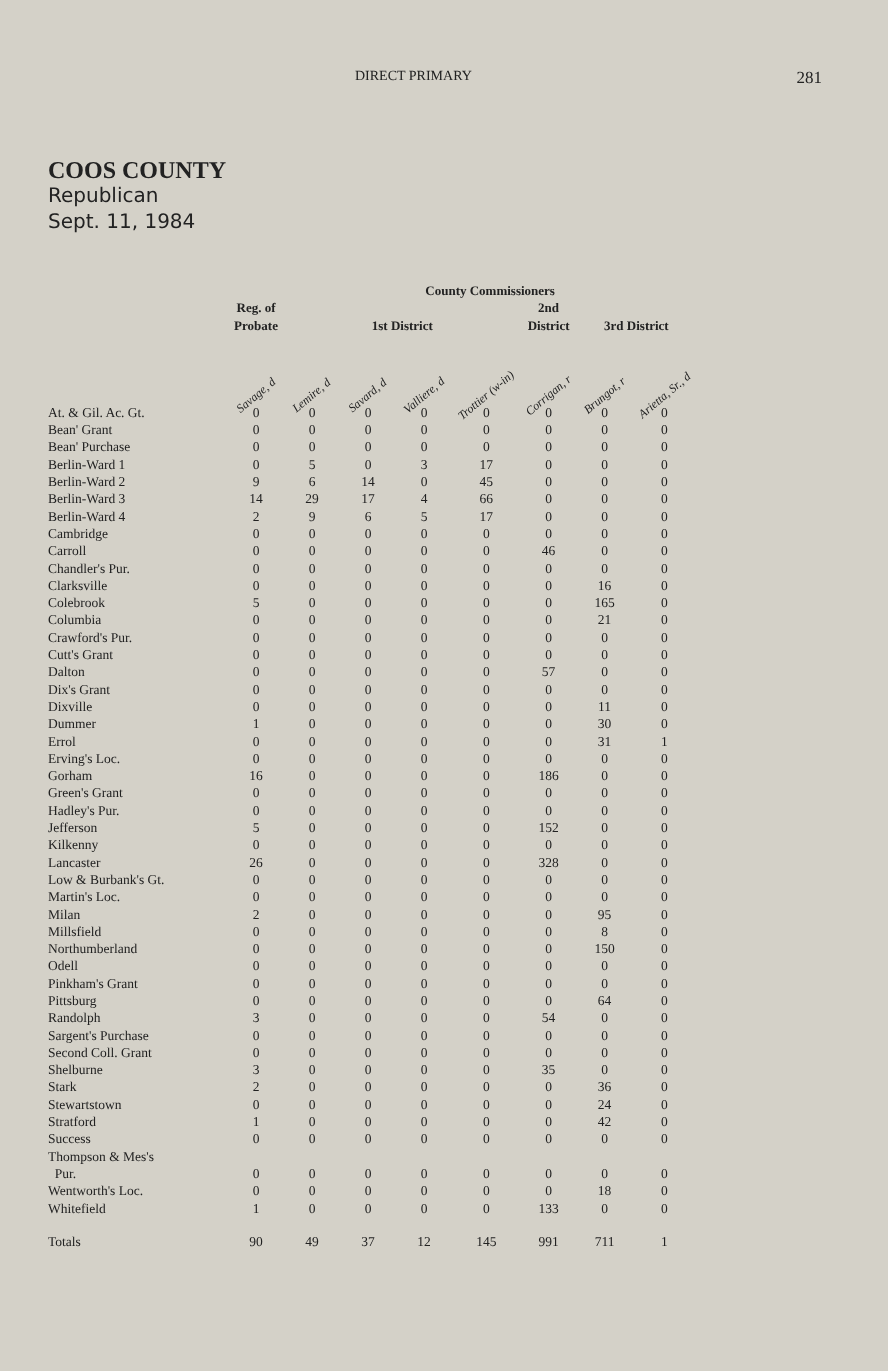DIRECT PRIMARY 281
COOS COUNTY
Republican
Sept. 11, 1984
| | Reg. of Probate | County Commissioners | | | | | | |
| --- | --- | --- | --- | --- | --- | --- | --- | --- |
| | | 1st District | | | | 2nd District | 3rd District | |
| | Savage, d | Lemire, d | Savard, d | Valliere, d | Trottier (w-in) | Corrigan, r | Brungot, r | Arietta, Sr., d |
| At. & Gil. Ac. Gt. | 0 | 0 | 0 | 0 | 0 | 0 | 0 | 0 |
| Bean' Grant | 0 | 0 | 0 | 0 | 0 | 0 | 0 | 0 |
| Bean' Purchase | 0 | 0 | 0 | 0 | 0 | 0 | 0 | 0 |
| Berlin-Ward 1 | 0 | 5 | 0 | 3 | 17 | 0 | 0 | 0 |
| Berlin-Ward 2 | 9 | 6 | 14 | 0 | 45 | 0 | 0 | 0 |
| Berlin-Ward 3 | 14 | 29 | 17 | 4 | 66 | 0 | 0 | 0 |
| Berlin-Ward 4 | 2 | 9 | 6 | 5 | 17 | 0 | 0 | 0 |
| Cambridge | 0 | 0 | 0 | 0 | 0 | 0 | 0 | 0 |
| Carroll | 0 | 0 | 0 | 0 | 0 | 46 | 0 | 0 |
| Chandler's Pur. | 0 | 0 | 0 | 0 | 0 | 0 | 0 | 0 |
| Clarksville | 0 | 0 | 0 | 0 | 0 | 0 | 16 | 0 |
| Colebrook | 5 | 0 | 0 | 0 | 0 | 0 | 165 | 0 |
| Columbia | 0 | 0 | 0 | 0 | 0 | 0 | 21 | 0 |
| Crawford's Pur. | 0 | 0 | 0 | 0 | 0 | 0 | 0 | 0 |
| Cutt's Grant | 0 | 0 | 0 | 0 | 0 | 0 | 0 | 0 |
| Dalton | 0 | 0 | 0 | 0 | 0 | 57 | 0 | 0 |
| Dix's Grant | 0 | 0 | 0 | 0 | 0 | 0 | 0 | 0 |
| Dixville | 0 | 0 | 0 | 0 | 0 | 0 | 11 | 0 |
| Dummer | 1 | 0 | 0 | 0 | 0 | 0 | 30 | 0 |
| Errol | 0 | 0 | 0 | 0 | 0 | 0 | 31 | 1 |
| Erving's Loc. | 0 | 0 | 0 | 0 | 0 | 0 | 0 | 0 |
| Gorham | 16 | 0 | 0 | 0 | 0 | 186 | 0 | 0 |
| Green's Grant | 0 | 0 | 0 | 0 | 0 | 0 | 0 | 0 |
| Hadley's Pur. | 0 | 0 | 0 | 0 | 0 | 0 | 0 | 0 |
| Jefferson | 5 | 0 | 0 | 0 | 0 | 152 | 0 | 0 |
| Kilkenny | 0 | 0 | 0 | 0 | 0 | 0 | 0 | 0 |
| Lancaster | 26 | 0 | 0 | 0 | 0 | 328 | 0 | 0 |
| Low & Burbank's Gt. | 0 | 0 | 0 | 0 | 0 | 0 | 0 | 0 |
| Martin's Loc. | 0 | 0 | 0 | 0 | 0 | 0 | 0 | 0 |
| Milan | 2 | 0 | 0 | 0 | 0 | 0 | 95 | 0 |
| Millsfield | 0 | 0 | 0 | 0 | 0 | 0 | 8 | 0 |
| Northumberland | 0 | 0 | 0 | 0 | 0 | 0 | 150 | 0 |
| Odell | 0 | 0 | 0 | 0 | 0 | 0 | 0 | 0 |
| Pinkham's Grant | 0 | 0 | 0 | 0 | 0 | 0 | 0 | 0 |
| Pittsburg | 0 | 0 | 0 | 0 | 0 | 0 | 64 | 0 |
| Randolph | 3 | 0 | 0 | 0 | 0 | 54 | 0 | 0 |
| Sargent's Purchase | 0 | 0 | 0 | 0 | 0 | 0 | 0 | 0 |
| Second Coll. Grant | 0 | 0 | 0 | 0 | 0 | 0 | 0 | 0 |
| Shelburne | 3 | 0 | 0 | 0 | 0 | 35 | 0 | 0 |
| Stark | 2 | 0 | 0 | 0 | 0 | 0 | 36 | 0 |
| Stewartstown | 0 | 0 | 0 | 0 | 0 | 0 | 24 | 0 |
| Stratford | 1 | 0 | 0 | 0 | 0 | 0 | 42 | 0 |
| Success | 0 | 0 | 0 | 0 | 0 | 0 | 0 | 0 |
| Thompson & Mes's Pur. | 0 | 0 | 0 | 0 | 0 | 0 | 0 | 0 |
| Wentworth's Loc. | 0 | 0 | 0 | 0 | 0 | 0 | 18 | 0 |
| Whitefield | 1 | 0 | 0 | 0 | 0 | 133 | 0 | 0 |
| Totals | 90 | 49 | 37 | 12 | 145 | 991 | 711 | 1 |